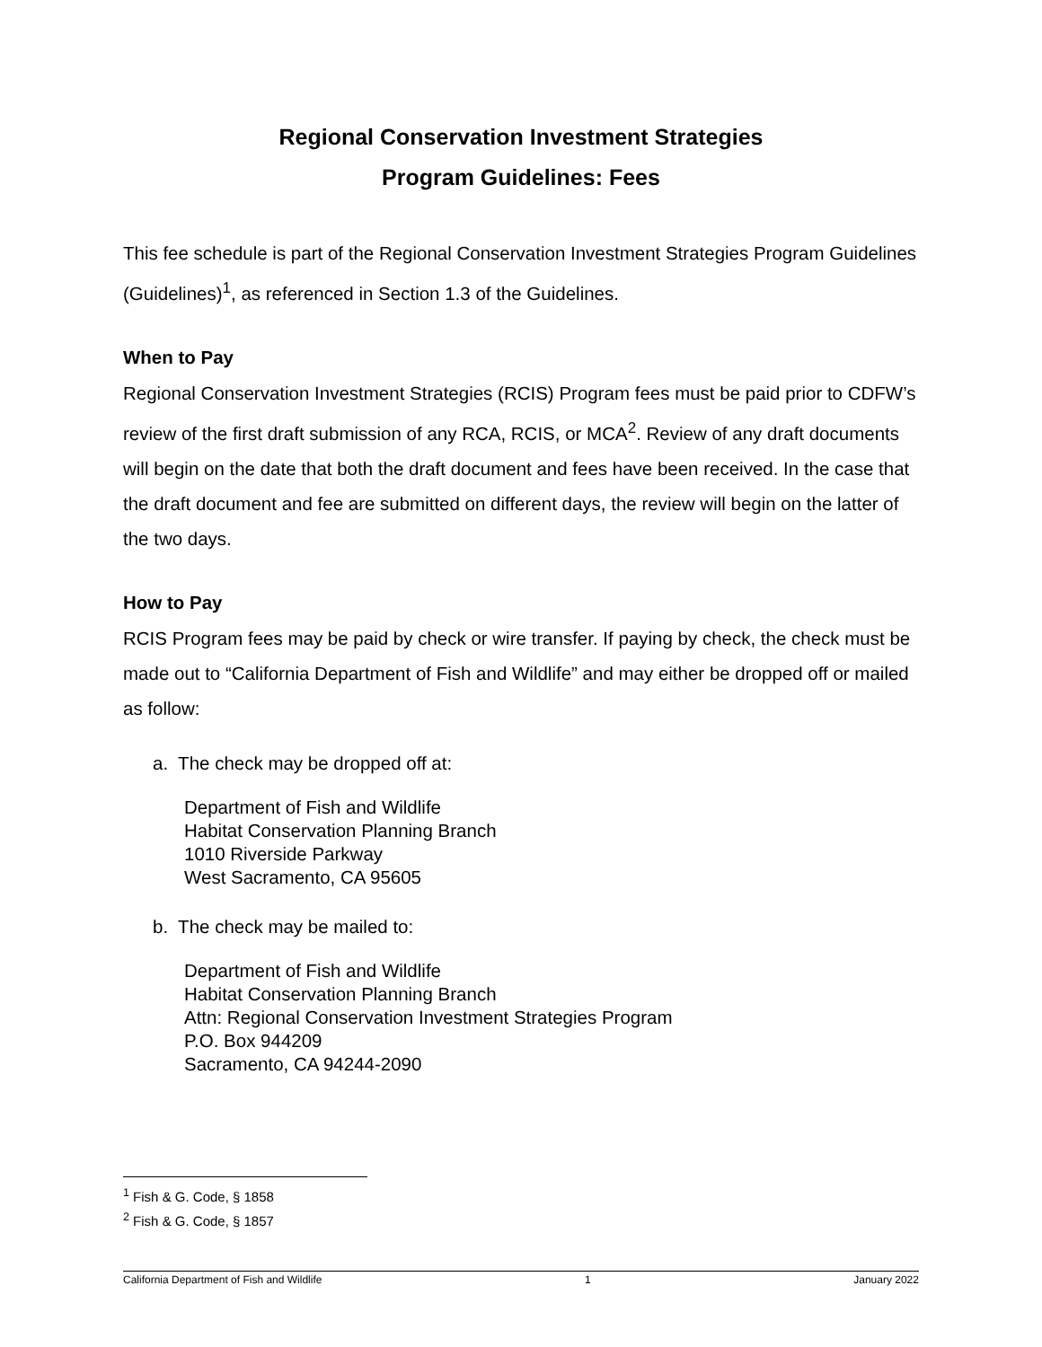Regional Conservation Investment Strategies
Program Guidelines: Fees
This fee schedule is part of the Regional Conservation Investment Strategies Program Guidelines (Guidelines)<sup>1</sup>, as referenced in Section 1.3 of the Guidelines.
When to Pay
Regional Conservation Investment Strategies (RCIS) Program fees must be paid prior to CDFW’s review of the first draft submission of any RCA, RCIS, or MCA<sup>2</sup>. Review of any draft documents will begin on the date that both the draft document and fees have been received. In the case that the draft document and fee are submitted on different days, the review will begin on the latter of the two days.
How to Pay
RCIS Program fees may be paid by check or wire transfer. If paying by check, the check must be made out to “California Department of Fish and Wildlife” and may either be dropped off or mailed as follow:
a. The check may be dropped off at:
Department of Fish and Wildlife
Habitat Conservation Planning Branch
1010 Riverside Parkway
West Sacramento, CA 95605
b. The check may be mailed to:
Department of Fish and Wildlife
Habitat Conservation Planning Branch
Attn: Regional Conservation Investment Strategies Program
P.O. Box 944209
Sacramento, CA 94244-2090
<sup>1</sup> Fish & G. Code, § 1858
<sup>2</sup> Fish & G. Code, § 1857
California Department of Fish and Wildlife 1 January 2022